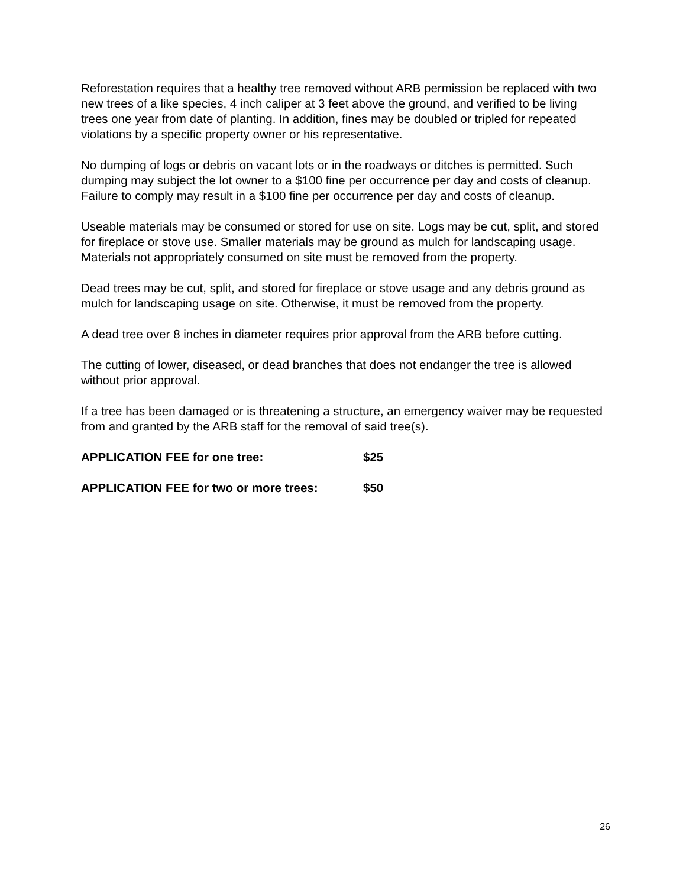Reforestation requires that a healthy tree removed without ARB permission be replaced with two new trees of a like species, 4 inch caliper at 3 feet above the ground, and verified to be living trees one year from date of planting. In addition, fines may be doubled or tripled for repeated violations by a specific property owner or his representative.
No dumping of logs or debris on vacant lots or in the roadways or ditches is permitted. Such dumping may subject the lot owner to a $100 fine per occurrence per day and costs of cleanup. Failure to comply may result in a $100 fine per occurrence per day and costs of cleanup.
Useable materials may be consumed or stored for use on site. Logs may be cut, split, and stored for fireplace or stove use. Smaller materials may be ground as mulch for landscaping usage. Materials not appropriately consumed on site must be removed from the property.
Dead trees may be cut, split, and stored for fireplace or stove usage and any debris ground as mulch for landscaping usage on site. Otherwise, it must be removed from the property.
A dead tree over 8 inches in diameter requires prior approval from the ARB before cutting.
The cutting of lower, diseased, or dead branches that does not endanger the tree is allowed without prior approval.
If a tree has been damaged or is threatening a structure, an emergency waiver may be requested from and granted by the ARB staff for the removal of said tree(s).
APPLICATION FEE for one tree: $25
APPLICATION FEE for two or more trees: $50
26